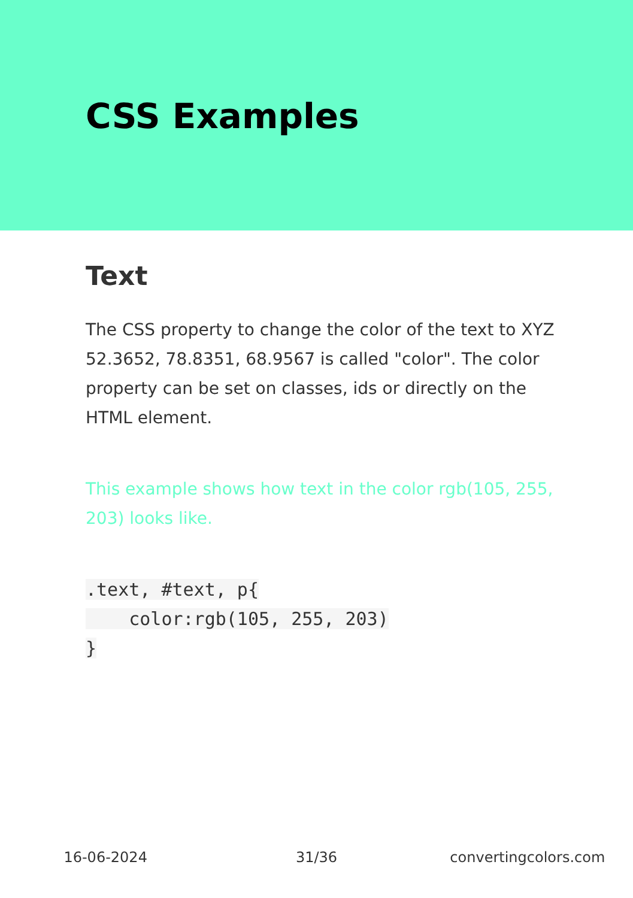CSS Examples
Text
The CSS property to change the color of the text to XYZ 52.3652, 78.8351, 68.9567 is called "color". The color property can be set on classes, ids or directly on the HTML element.
This example shows how text in the color rgb(105, 255, 203) looks like.
.text, #text, p{
    color:rgb(105, 255, 203)
}
16-06-2024 31/36 convertingcolors.com